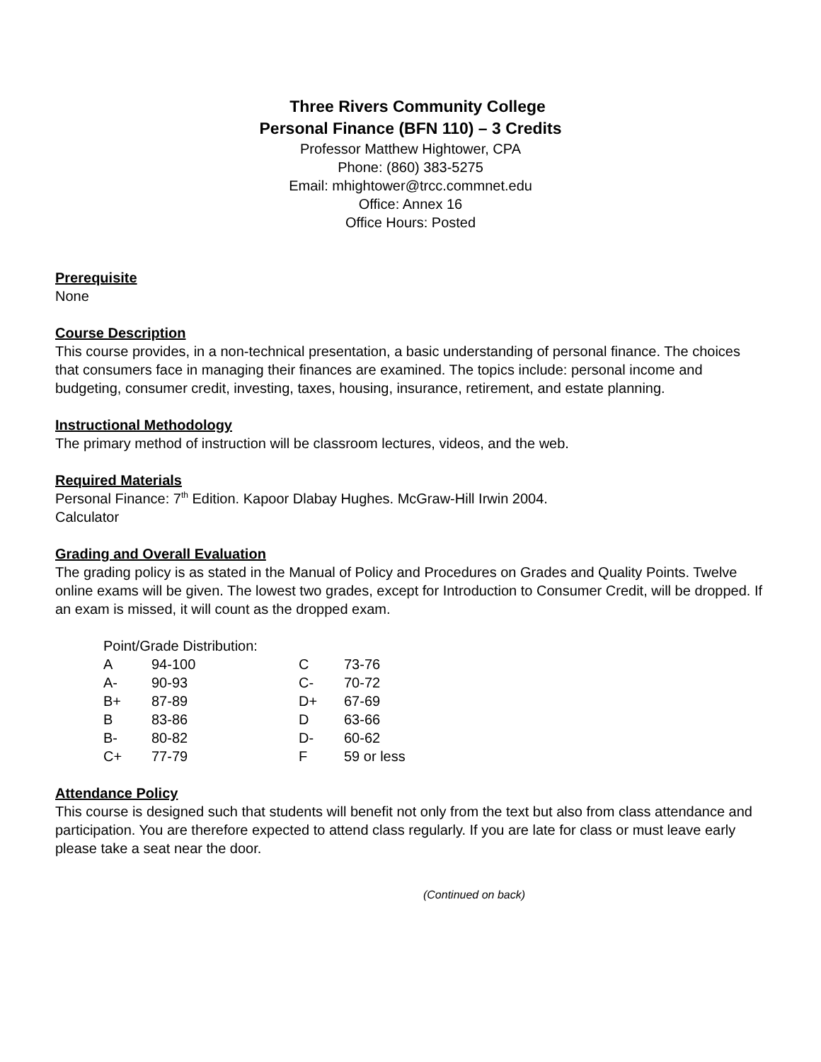Three Rivers Community College
Personal Finance (BFN 110) – 3 Credits
Professor Matthew Hightower, CPA
Phone: (860) 383-5275
Email: mhightower@trcc.commnet.edu
Office: Annex 16
Office Hours: Posted
Prerequisite
None
Course Description
This course provides, in a non-technical presentation, a basic understanding of personal finance. The choices that consumers face in managing their finances are examined. The topics include: personal income and budgeting, consumer credit, investing, taxes, housing, insurance, retirement, and estate planning.
Instructional Methodology
The primary method of instruction will be classroom lectures, videos, and the web.
Required Materials
Personal Finance: 7<sup>th</sup> Edition. Kapoor Dlabay Hughes. McGraw-Hill Irwin 2004.
Calculator
Grading and Overall Evaluation
The grading policy is as stated in the Manual of Policy and Procedures on Grades and Quality Points. Twelve online exams will be given. The lowest two grades, except for Introduction to Consumer Credit, will be dropped. If an exam is missed, it will count as the dropped exam.
| Point/Grade Distribution: | | | |
| A | 94-100 | C | 73-76 |
| A- | 90-93 | C- | 70-72 |
| B+ | 87-89 | D+ | 67-69 |
| B | 83-86 | D | 63-66 |
| B- | 80-82 | D- | 60-62 |
| C+ | 77-79 | F | 59 or less |
Attendance Policy
This course is designed such that students will benefit not only from the text but also from class attendance and participation. You are therefore expected to attend class regularly. If you are late for class or must leave early please take a seat near the door.
(Continued on back)